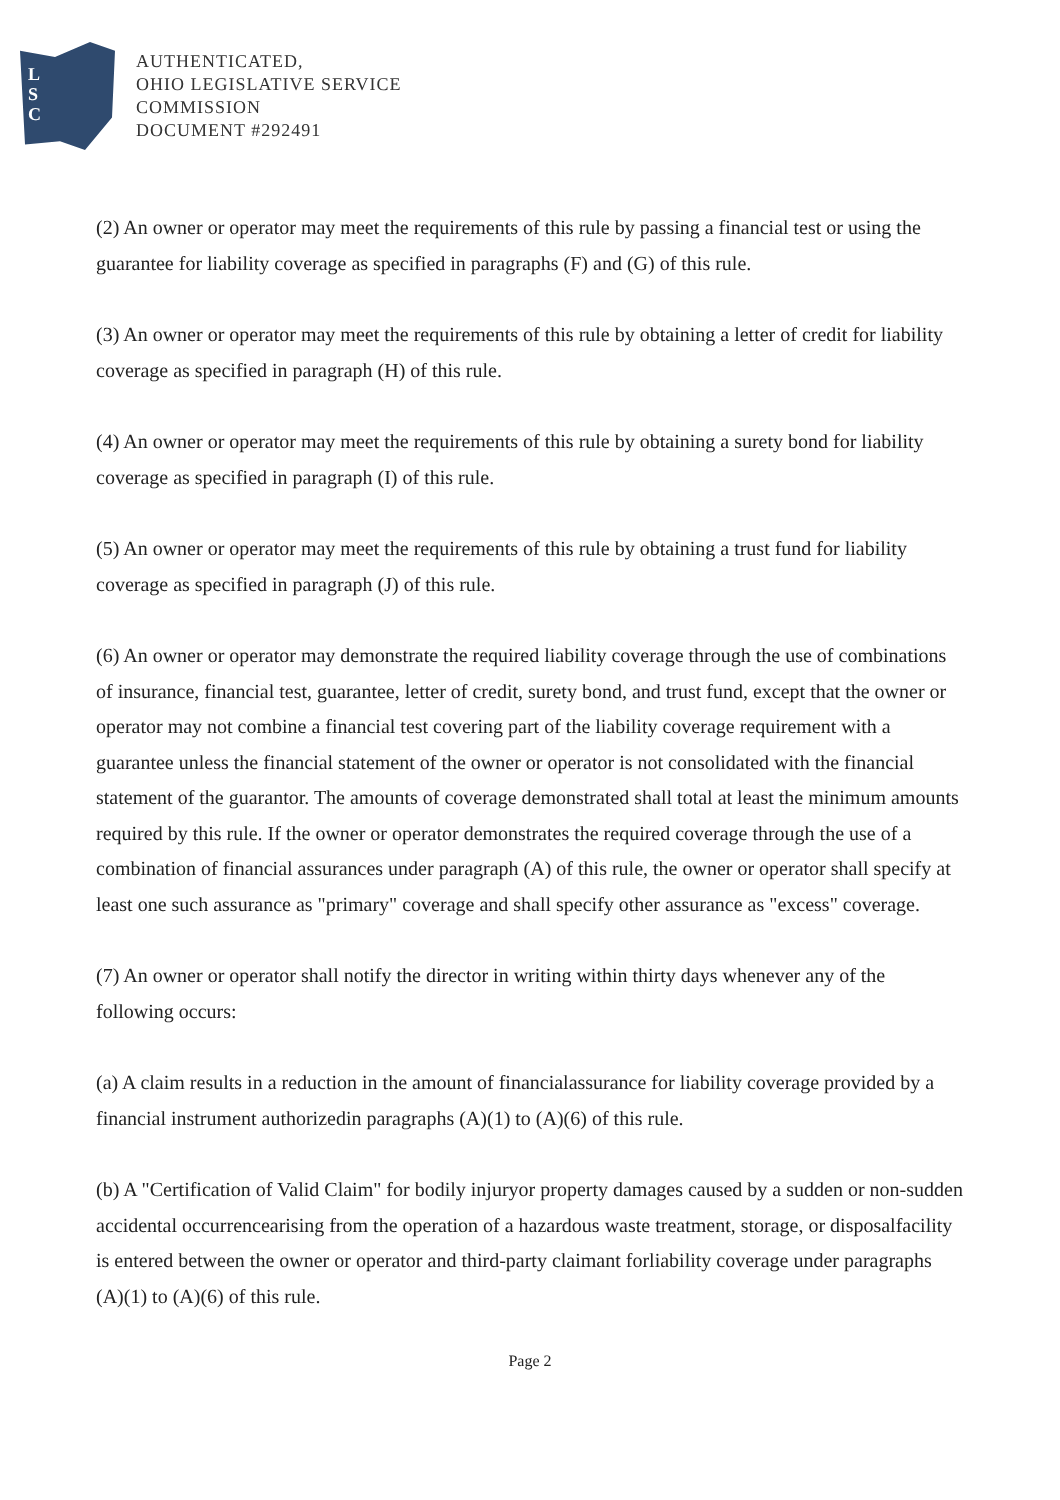L
S
C
AUTHENTICATED,
OHIO LEGISLATIVE SERVICE
COMMISSION
DOCUMENT #292491
(2) An owner or operator may meet the requirements of this rule by passing a financial test or using the guarantee for liability coverage as specified in paragraphs (F) and (G) of this rule.
(3) An owner or operator may meet the requirements of this rule by obtaining a letter of credit for liability coverage as specified in paragraph (H) of this rule.
(4) An owner or operator may meet the requirements of this rule by obtaining a surety bond for liability coverage as specified in paragraph (I) of this rule.
(5) An owner or operator may meet the requirements of this rule by obtaining a trust fund for liability coverage as specified in paragraph (J) of this rule.
(6) An owner or operator may demonstrate the required liability coverage through the use of combinations of insurance, financial test, guarantee, letter of credit, surety bond, and trust fund, except that the owner or operator may not combine a financial test covering part of the liability coverage requirement with a guarantee unless the financial statement of the owner or operator is not consolidated with the financial statement of the guarantor. The amounts of coverage demonstrated shall total at least the minimum amounts required by this rule. If the owner or operator demonstrates the required coverage through the use of a combination of financial assurances under paragraph (A) of this rule, the owner or operator shall specify at least one such assurance as "primary" coverage and shall specify other assurance as "excess" coverage.
(7) An owner or operator shall notify the director in writing within thirty days whenever any of the following occurs:
(a) A claim results in a reduction in the amount of financialassurance for liability coverage provided by a financial instrument authorizedin paragraphs (A)(1) to (A)(6) of this rule.
(b) A "Certification of Valid Claim" for bodily injuryor property damages caused by a sudden or non-sudden accidental occurrencearising from the operation of a hazardous waste treatment, storage, or disposalfacility is entered between the owner or operator and third-party claimant forliability coverage under paragraphs (A)(1) to (A)(6) of this rule.
Page 2